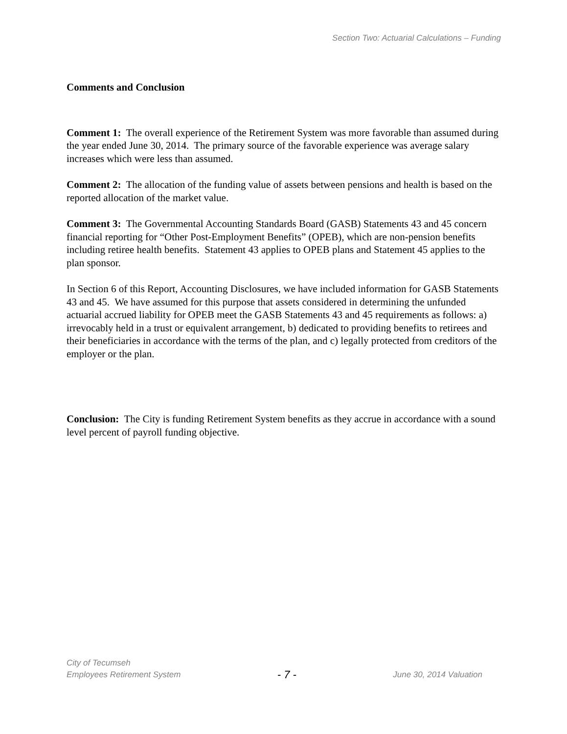Section Two: Actuarial Calculations – Funding
Comments and Conclusion
Comment 1: The overall experience of the Retirement System was more favorable than assumed during the year ended June 30, 2014. The primary source of the favorable experience was average salary increases which were less than assumed.
Comment 2: The allocation of the funding value of assets between pensions and health is based on the reported allocation of the market value.
Comment 3: The Governmental Accounting Standards Board (GASB) Statements 43 and 45 concern financial reporting for “Other Post-Employment Benefits” (OPEB), which are non-pension benefits including retiree health benefits. Statement 43 applies to OPEB plans and Statement 45 applies to the plan sponsor.
In Section 6 of this Report, Accounting Disclosures, we have included information for GASB Statements 43 and 45. We have assumed for this purpose that assets considered in determining the unfunded actuarial accrued liability for OPEB meet the GASB Statements 43 and 45 requirements as follows: a) irrevocably held in a trust or equivalent arrangement, b) dedicated to providing benefits to retirees and their beneficiaries in accordance with the terms of the plan, and c) legally protected from creditors of the employer or the plan.
Conclusion: The City is funding Retirement System benefits as they accrue in accordance with a sound level percent of payroll funding objective.
City of Tecumseh
Employees Retirement System - 7 - June 30, 2014 Valuation